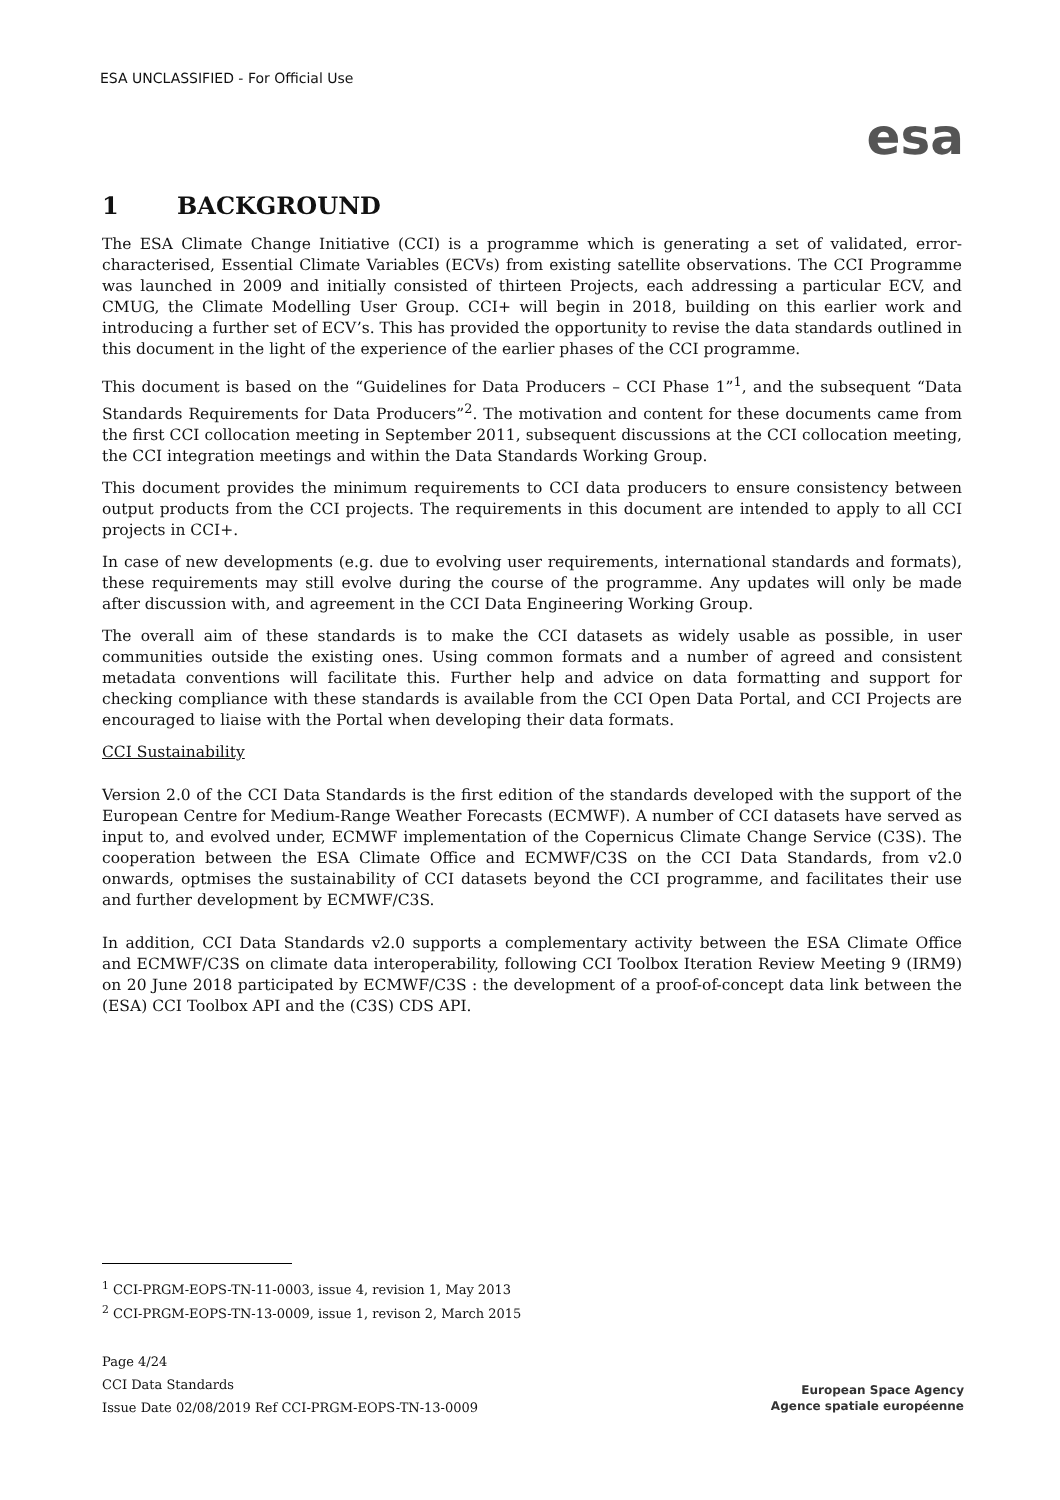ESA UNCLASSIFIED - For Official Use
esa
1 BACKGROUND
The ESA Climate Change Initiative (CCI) is a programme which is generating a set of validated, error-characterised, Essential Climate Variables (ECVs) from existing satellite observations. The CCI Programme was launched in 2009 and initially consisted of thirteen Projects, each addressing a particular ECV, and CMUG, the Climate Modelling User Group. CCI+ will begin in 2018, building on this earlier work and introducing a further set of ECV’s. This has provided the opportunity to revise the data standards outlined in this document in the light of the experience of the earlier phases of the CCI programme.
This document is based on the “Guidelines for Data Producers – CCI Phase 1”<sup>1</sup>, and the subsequent “Data Standards Requirements for Data Producers”<sup>2</sup>. The motivation and content for these documents came from the first CCI collocation meeting in September 2011, subsequent discussions at the CCI collocation meeting, the CCI integration meetings and within the Data Standards Working Group.
This document provides the minimum requirements to CCI data producers to ensure consistency between output products from the CCI projects. The requirements in this document are intended to apply to all CCI projects in CCI+.
In case of new developments (e.g. due to evolving user requirements, international standards and formats), these requirements may still evolve during the course of the programme. Any updates will only be made after discussion with, and agreement in the CCI Data Engineering Working Group.
The overall aim of these standards is to make the CCI datasets as widely usable as possible, in user communities outside the existing ones. Using common formats and a number of agreed and consistent metadata conventions will facilitate this. Further help and advice on data formatting and support for checking compliance with these standards is available from the CCI Open Data Portal, and CCI Projects are encouraged to liaise with the Portal when developing their data formats.
CCI Sustainability
Version 2.0 of the CCI Data Standards is the first edition of the standards developed with the support of the European Centre for Medium-Range Weather Forecasts (ECMWF). A number of CCI datasets have served as input to, and evolved under, ECMWF implementation of the Copernicus Climate Change Service (C3S). The cooperation between the ESA Climate Office and ECMWF/C3S on the CCI Data Standards, from v2.0 onwards, optmises the sustainability of CCI datasets beyond the CCI programme, and facilitates their use and further development by ECMWF/C3S.
In addition, CCI Data Standards v2.0 supports a complementary activity between the ESA Climate Office and ECMWF/C3S on climate data interoperability, following CCI Toolbox Iteration Review Meeting 9 (IRM9) on 20 June 2018 participated by ECMWF/C3S : the development of a proof-of-concept data link between the (ESA) CCI Toolbox API and the (C3S) CDS API.
<sup>1</sup> CCI-PRGM-EOPS-TN-11-0003, issue 4, revision 1, May 2013
<sup>2</sup> CCI-PRGM-EOPS-TN-13-0009, issue 1, revison 2, March 2015
Page 4/24
CCI Data Standards
Issue Date 02/08/2019 Ref CCI-PRGM-EOPS-TN-13-0009
European Space Agency
Agence spatiale européenne